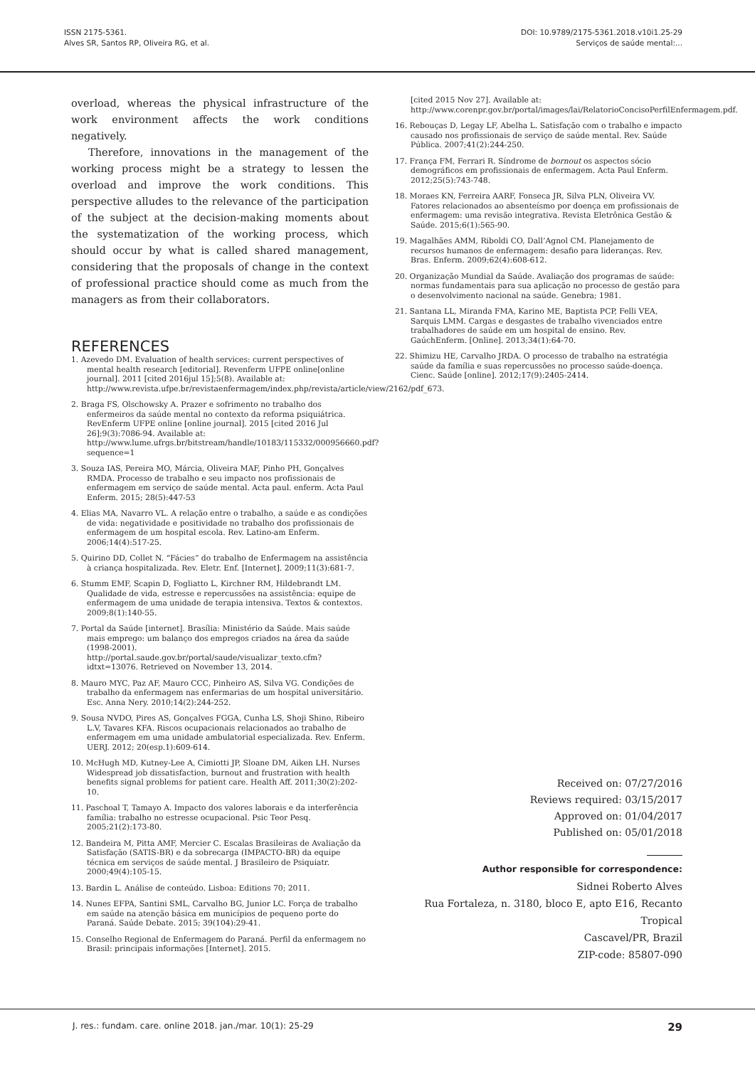ISSN 2175-5361.
Alves SR, Santos RP, Oliveira RG, et al.
DOI: 10.9789/2175-5361.2018.v10i1.25-29
Serviços de saúde mental:...
overload, whereas the physical infrastructure of the work environment affects the work conditions negatively.
Therefore, innovations in the management of the working process might be a strategy to lessen the overload and improve the work conditions. This perspective alludes to the relevance of the participation of the subject at the decision-making moments about the systematization of the working process, which should occur by what is called shared management, considering that the proposals of change in the context of professional practice should come as much from the managers as from their collaborators.
REFERENCES
1. Azevedo DM. Evaluation of health services: current perspectives of mental health research [editorial]. Revenferm UFPE online[online journal]. 2011 [cited 2016jul 15];5(8). Available at: http://www.revista.ufpe.br/revistaenfermagem/index.php/revista/article/view/2162/pdf_673.
2. Braga FS, Olschowsky A. Prazer e sofrimento no trabalho dos enfermeiros da saúde mental no contexto da reforma psiquiátrica. RevEnferm UFPE online [online journal]. 2015 [cited 2016 Jul 26];9(3):7086-94. Available at: http://www.lume.ufrgs.br/bitstream/handle/10183/115332/000956660.pdf?sequence=1
3. Souza IAS, Pereira MO, Márcia, Oliveira MAF, Pinho PH, Gonçalves RMDA. Processo de trabalho e seu impacto nos profissionais de enfermagem em serviço de saúde mental. Acta paul. enferm. Acta Paul Enferm. 2015; 28(5):447-53
4. Elias MA, Navarro VL. A relação entre o trabalho, a saúde e as condições de vida: negatividade e positividade no trabalho dos profissionais de enfermagem de um hospital escola. Rev. Latino-am Enferm. 2006;14(4):517-25.
5. Quirino DD, Collet N. “Fácies” do trabalho de Enfermagem na assistência à criança hospitalizada. Rev. Eletr. Enf. [Internet]. 2009;11(3):681-7.
6. Stumm EMF, Scapin D, Fogliatto L, Kirchner RM, Hildebrandt LM. Qualidade de vida, estresse e repercussões na assistência: equipe de enfermagem de uma unidade de terapia intensiva. Textos & contextos. 2009;8(1):140-55.
7. Portal da Saúde [internet]. Brasília: Ministério da Saúde. Mais saúde mais emprego: um balanço dos empregos criados na área da saúde (1998-2001). http://portal.saude.gov.br/portal/saude/visualizar_texto.cfm?idtxt=13076. Retrieved on November 13, 2014.
8. Mauro MYC, Paz AF, Mauro CCC, Pinheiro AS, Silva VG. Condições de trabalho da enfermagem nas enfermarias de um hospital universitário. Esc. Anna Nery. 2010;14(2):244-252.
9. Sousa NVDO, Pires AS, Gonçalves FGGA, Cunha LS, Shoji Shino, Ribeiro L.V, Tavares KFA. Riscos ocupacionais relacionados ao trabalho de enfermagem em uma unidade ambulatorial especializada. Rev. Enferm. UERJ. 2012; 20(esp.1):609-614.
10. McHugh MD, Kutney-Lee A, Cimiotti JP, Sloane DM, Aiken LH. Nurses Widespread job dissatisfaction, burnout and frustration with health benefits signal problems for patient care. Health Aff. 2011;30(2):202-10.
11. Paschoal T, Tamayo A. Impacto dos valores laborais e da interferência família: trabalho no estresse ocupacional. Psic Teor Pesq. 2005;21(2):173-80.
12. Bandeira M, Pitta AMF, Mercier C. Escalas Brasileiras de Avaliação da Satisfação (SATIS-BR) e da sobrecarga (IMPACTO-BR) da equipe técnica em serviços de saúde mental. J Brasileiro de Psiquiatr. 2000;49(4):105-15.
13. Bardin L. Análise de conteúdo. Lisboa: Editions 70; 2011.
14. Nunes EFPA, Santini SML, Carvalho BG, Junior LC. Força de trabalho em saúde na atenção básica em municípios de pequeno porte do Paraná. Saúde Debate. 2015; 39(104):29-41.
15. Conselho Regional de Enfermagem do Paraná. Perfil da enfermagem no Brasil: principais informações [Internet]. 2015.
[cited 2015 Nov 27]. Available at: http://www.corenpr.gov.br/portal/images/lai/RelatorioConcisoPerfilEnfermagem.pdf.
16. Rebouças D, Legay LF, Abelha L. Satisfação com o trabalho e impacto causado nos profissionais de serviço de saúde mental. Rev. Saúde Pública. 2007;41(2):244-250.
17. França FM, Ferrari R. Síndrome de bornout os aspectos sócio demográficos em profissionais de enfermagem. Acta Paul Enferm. 2012;25(5):743-748.
18. Moraes KN, Ferreira AARF, Fonseca JR, Silva PLN, Oliveira VV. Fatores relacionados ao absenteísmo por doença em profissionais de enfermagem: uma revisão integrativa. Revista Eletrônica Gestão & Saúde. 2015;6(1):565-90.
19. Magalhães AMM, Riboldi CO, Dall’Agnol CM. Planejamento de recursos humanos de enfermagem: desafio para lideranças. Rev. Bras. Enferm. 2009;62(4):608-612.
20. Organização Mundial da Saúde. Avaliação dos programas de saúde: normas fundamentais para sua aplicação no processo de gestão para o desenvolvimento nacional na saúde. Genebra; 1981.
21. Santana LL, Miranda FMA, Karino ME, Baptista PCP, Felli VEA, Sarquis LMM. Cargas e desgastes de trabalho vivenciados entre trabalhadores de saúde em um hospital de ensino. Rev. GaúchEnferm. [Online]. 2013;34(1):64-70.
22. Shimizu HE, Carvalho JRDA. O processo de trabalho na estratégia saúde da família e suas repercussões no processo saúde-doença. Cienc. Saúde [online]. 2012;17(9):2405-2414.
Received on: 07/27/2016
Reviews required: 03/15/2017
Approved on: 01/04/2017
Published on: 05/01/2018
Author responsible for correspondence:
Sidnei Roberto Alves
Rua Fortaleza, n. 3180, bloco E, apto E16, Recanto Tropical
Cascavel/PR, Brazil
ZIP-code: 85807-090
J. res.: fundam. care. online 2018. jan./mar. 10(1): 25-29 29